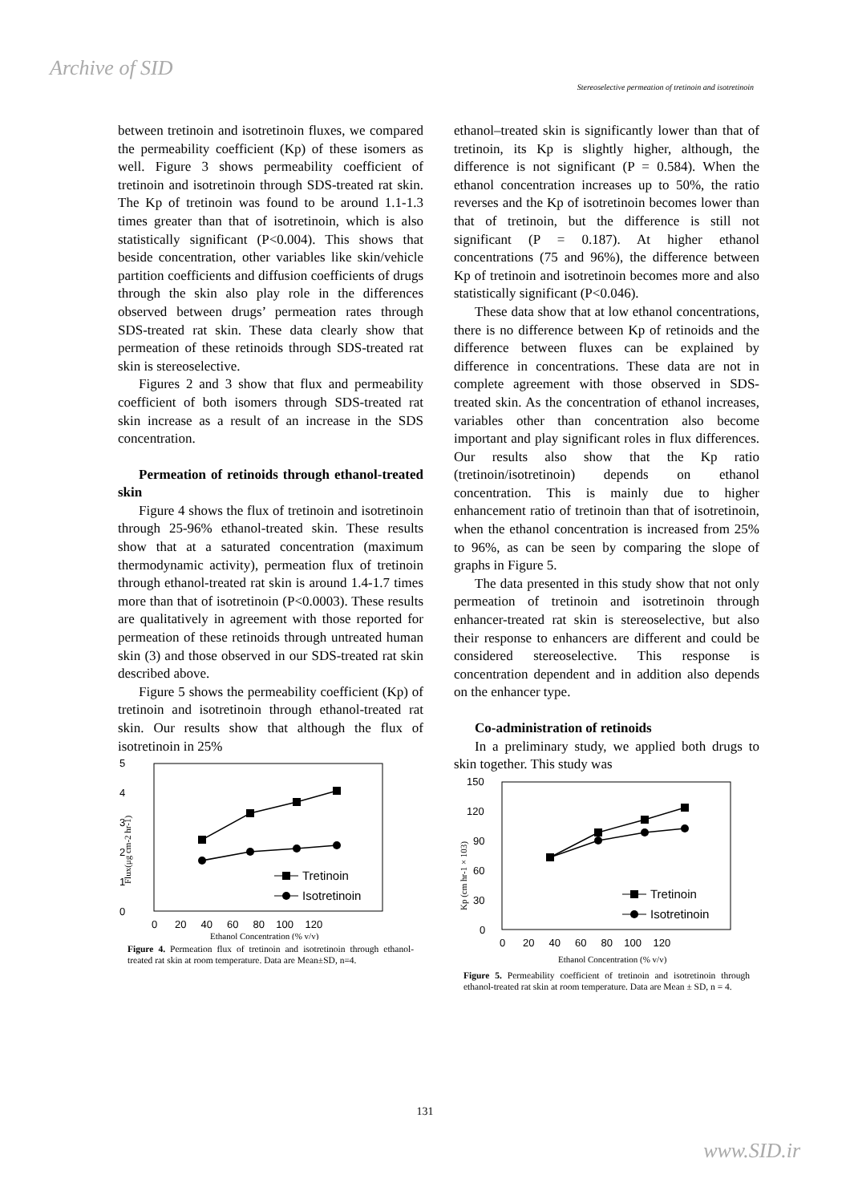Archive of SID
Stereoselective permeation of tretinoin and isotretinoin
between tretinoin and isotretinoin fluxes, we compared the permeability coefficient (Kp) of these isomers as well. Figure 3 shows permeability coefficient of tretinoin and isotretinoin through SDS-treated rat skin. The Kp of tretinoin was found to be around 1.1-1.3 times greater than that of isotretinoin, which is also statistically significant (P<0.004). This shows that beside concentration, other variables like skin/vehicle partition coefficients and diffusion coefficients of drugs through the skin also play role in the differences observed between drugs’ permeation rates through SDS-treated rat skin. These data clearly show that permeation of these retinoids through SDS-treated rat skin is stereoselective.
Figures 2 and 3 show that flux and permeability coefficient of both isomers through SDS-treated rat skin increase as a result of an increase in the SDS concentration.
Permeation of retinoids through ethanol-treated skin
Figure 4 shows the flux of tretinoin and isotretinoin through 25-96% ethanol-treated skin. These results show that at a saturated concentration (maximum thermodynamic activity), permeation flux of tretinoin through ethanol-treated rat skin is around 1.4-1.7 times more than that of isotretinoin (P<0.0003). These results are qualitatively in agreement with those reported for permeation of these retinoids through untreated human skin (3) and those observed in our SDS-treated rat skin described above.
Figure 5 shows the permeability coefficient (Kp) of tretinoin and isotretinoin through ethanol-treated rat skin. Our results show that although the flux of isotretinoin in 25%
5
4
3
2
1
0
Flux(μg cm-2 hr-1)
Tretinoin
Isotretinoin
0 20 40 60 80 100 120
Ethanol Concentration (% v/v)
Figure 4. Permeation flux of tretinoin and isotretinoin through ethanol-treated rat skin at room temperature. Data are Mean±SD, n=4.
ethanol–treated skin is significantly lower than that of tretinoin, its Kp is slightly higher, although, the difference is not significant (P = 0.584). When the ethanol concentration increases up to 50%, the ratio reverses and the Kp of isotretinoin becomes lower than that of tretinoin, but the difference is still not significant (P = 0.187). At higher ethanol concentrations (75 and 96%), the difference between Kp of tretinoin and isotretinoin becomes more and also statistically significant (P<0.046).
These data show that at low ethanol concentrations, there is no difference between Kp of retinoids and the difference between fluxes can be explained by difference in concentrations. These data are not in complete agreement with those observed in SDS-treated skin. As the concentration of ethanol increases, variables other than concentration also become important and play significant roles in flux differences. Our results also show that the Kp ratio (tretinoin/isotretinoin) depends on ethanol concentration. This is mainly due to higher enhancement ratio of tretinoin than that of isotretinoin, when the ethanol concentration is increased from 25% to 96%, as can be seen by comparing the slope of graphs in Figure 5.
The data presented in this study show that not only permeation of tretinoin and isotretinoin through enhancer-treated rat skin is stereoselective, but also their response to enhancers are different and could be considered stereoselective. This response is concentration dependent and in addition also depends on the enhancer type.
Co-administration of retinoids
In a preliminary study, we applied both drugs to skin together. This study was
150
120
90
60
30
0
Kp (cm hr-1 × 103)
Tretinoin
Isotretinoin
0 20 40 60 80 100 120
Ethanol Concentration (% v/v)
Figure 5. Permeability coefficient of tretinoin and isotretinoin through ethanol-treated rat skin at room temperature. Data are Mean ± SD, n = 4.
131
www.SID.ir